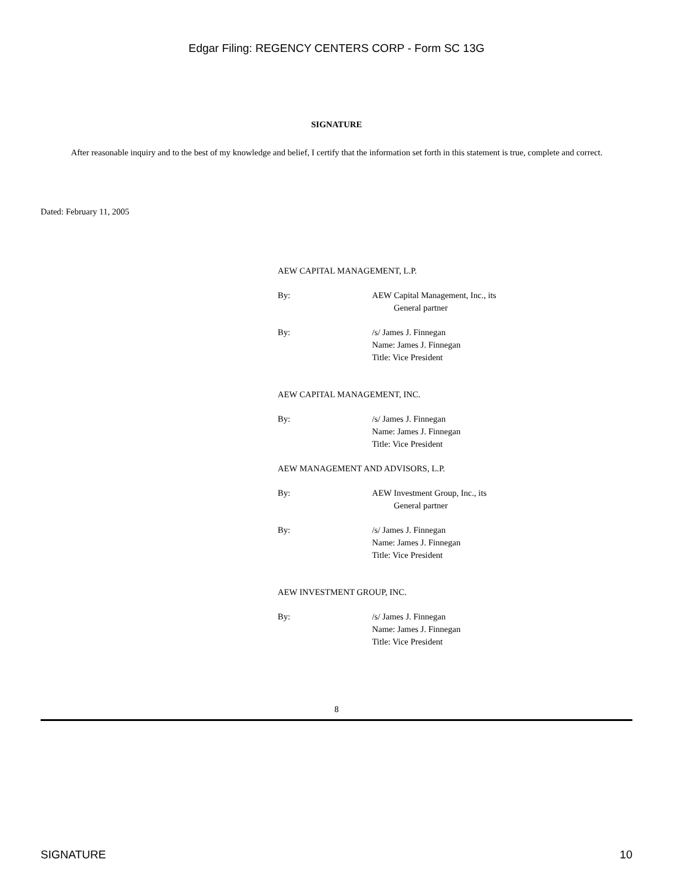Edgar Filing: REGENCY CENTERS CORP - Form SC 13G
SIGNATURE
After reasonable inquiry and to the best of my knowledge and belief, I certify that the information set forth in this statement is true, complete and correct.
Dated: February 11, 2005
AEW CAPITAL MANAGEMENT, L.P.
By: AEW Capital Management, Inc., its
General partner
By: /s/ James J. Finnegan
Name: James J. Finnegan
Title: Vice President
AEW CAPITAL MANAGEMENT, INC.
By: /s/ James J. Finnegan
Name: James J. Finnegan
Title: Vice President
AEW MANAGEMENT AND ADVISORS, L.P.
By: AEW Investment Group, Inc., its
General partner
By: /s/ James J. Finnegan
Name: James J. Finnegan
Title: Vice President
AEW INVESTMENT GROUP, INC.
By: /s/ James J. Finnegan
Name: James J. Finnegan
Title: Vice President
8
SIGNATURE 10